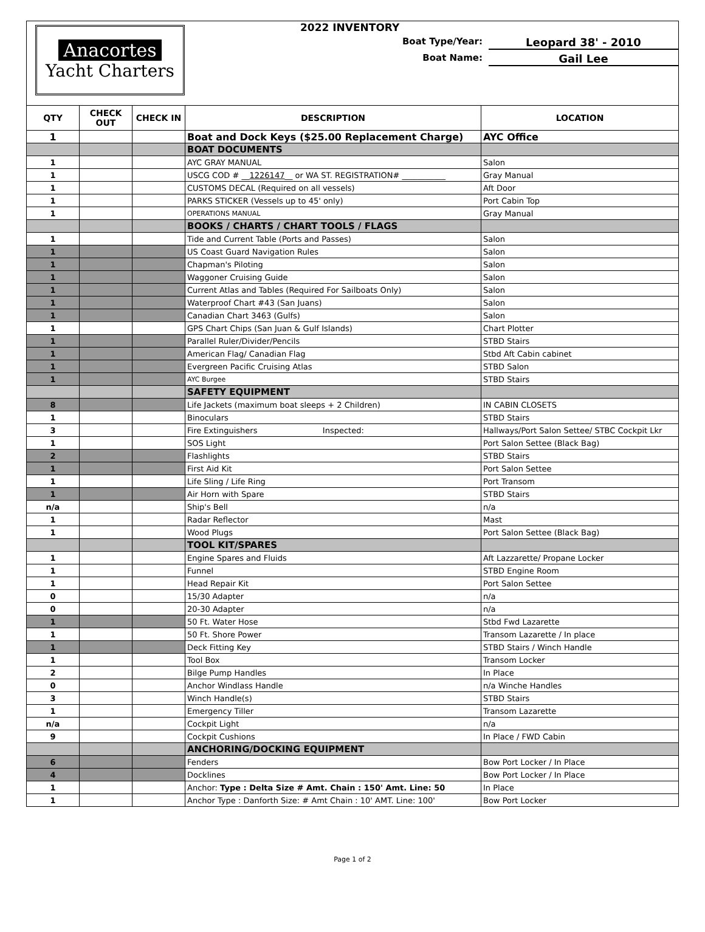Anacortes
Yacht Charters
2022 INVENTORY
Boat Type/Year: Leopard 38' - 2010
Boat Name: Gail Lee
| QTY | CHECK OUT | CHECK IN | DESCRIPTION | LOCATION |
| --- | --- | --- | --- | --- |
| 1 | | | Boat and Dock Keys ($25.00 Replacement Charge) | AYC Office |
| | | | BOAT DOCUMENTS | |
| 1 | | | AYC GRAY MANUAL | Salon |
| 1 | | | USCG COD # __ 1226147 __ or WA ST. REGISTRATION# ___________ | Gray Manual |
| 1 | | | CUSTOMS DECAL (Required on all vessels) | Aft Door |
| 1 | | | PARKS STICKER (Vessels up to 45' only) | Port Cabin Top |
| 1 | | | OPERATIONS MANUAL | Gray Manual |
| | | | BOOKS / CHARTS / CHART TOOLS / FLAGS | |
| 1 | | | Tide and Current Table (Ports and Passes) | Salon |
| 1 | | | US Coast Guard Navigation Rules | Salon |
| 1 | | | Chapman's Piloting | Salon |
| 1 | | | Waggoner Cruising Guide | Salon |
| 1 | | | Current Atlas and Tables (Required For Sailboats Only) | Salon |
| 1 | | | Waterproof Chart #43 (San Juans) | Salon |
| 1 | | | Canadian Chart 3463 (Gulfs) | Salon |
| 1 | | | GPS Chart Chips (San Juan & Gulf Islands) | Chart Plotter |
| 1 | | | Parallel Ruler/Divider/Pencils | STBD Stairs |
| 1 | | | American Flag/ Canadian Flag | Stbd Aft Cabin cabinet |
| 1 | | | Evergreen Pacific Cruising Atlas | STBD Salon |
| 1 | | | AYC Burgee | STBD Stairs |
| | | | SAFETY EQUIPMENT | |
| 8 | | | Life Jackets (maximum boat sleeps + 2 Children) | IN CABIN CLOSETS |
| 1 | | | Binoculars | STBD Stairs |
| 3 | | | Fire Extinguishers Inspected: | Hallways/Port Salon Settee/ STBC Cockpit Lkr |
| 1 | | | SOS Light | Port Salon Settee (Black Bag) |
| 2 | | | Flashlights | STBD Stairs |
| 1 | | | First Aid Kit | Port Salon Settee |
| 1 | | | Life Sling / Life Ring | Port Transom |
| 1 | | | Air Horn with Spare | STBD Stairs |
| n/a | | | Ship's Bell | n/a |
| 1 | | | Radar Reflector | Mast |
| 1 | | | Wood Plugs | Port Salon Settee (Black Bag) |
| | | | TOOL KIT/SPARES | |
| 1 | | | Engine Spares and Fluids | Aft Lazzarette/ Propane Locker |
| 1 | | | Funnel | STBD Engine Room |
| 1 | | | Head Repair Kit | Port Salon Settee |
| 0 | | | 15/30 Adapter | n/a |
| 0 | | | 20-30 Adapter | n/a |
| 1 | | | 50 Ft. Water Hose | Stbd Fwd Lazarette |
| 1 | | | 50 Ft. Shore Power | Transom Lazarette / In place |
| 1 | | | Deck Fitting Key | STBD Stairs / Winch Handle |
| 1 | | | Tool Box | Transom Locker |
| 2 | | | Bilge Pump Handles | In Place |
| 0 | | | Anchor Windlass Handle | n/a Winche Handles |
| 3 | | | Winch Handle(s) | STBD Stairs |
| 1 | | | Emergency Tiller | Transom Lazarette |
| n/a | | | Cockpit Light | n/a |
| 9 | | | Cockpit Cushions | In Place / FWD Cabin |
| | | | ANCHORING/DOCKING EQUIPMENT | |
| 6 | | | Fenders | Bow Port Locker / In Place |
| 4 | | | Docklines | Bow Port Locker / In Place |
| 1 | | | Anchor: Type : Delta Size # Amt. Chain : 150' Amt. Line: 50 | In Place |
| 1 | | | Anchor Type : Danforth Size: # Amt Chain : 10' AMT. Line: 100' | Bow Port Locker |
Page 1 of 2